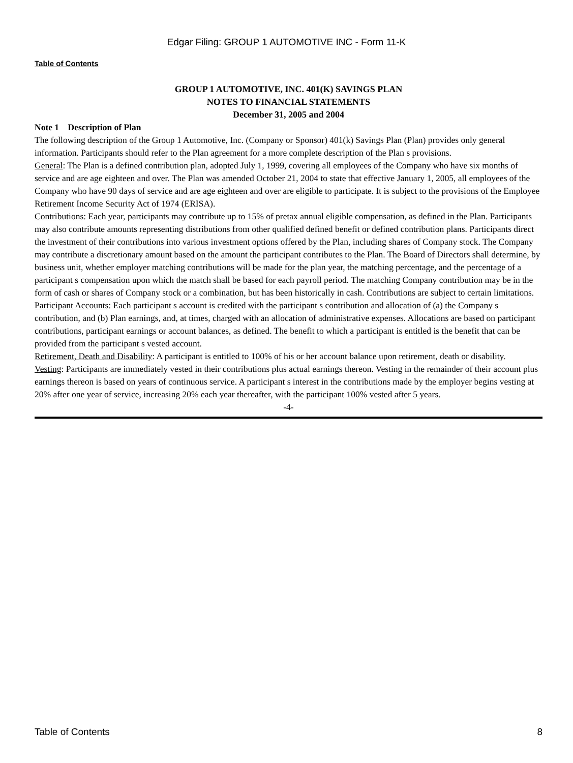Edgar Filing: GROUP 1 AUTOMOTIVE INC - Form 11-K
Table of Contents
GROUP 1 AUTOMOTIVE, INC. 401(K) SAVINGS PLAN
NOTES TO FINANCIAL STATEMENTS
December 31, 2005 and 2004
Note 1 Description of Plan
The following description of the Group 1 Automotive, Inc. (Company or Sponsor) 401(k) Savings Plan (Plan) provides only general information. Participants should refer to the Plan agreement for a more complete description of the Plan s provisions.
General: The Plan is a defined contribution plan, adopted July 1, 1999, covering all employees of the Company who have six months of service and are age eighteen and over. The Plan was amended October 21, 2004 to state that effective January 1, 2005, all employees of the Company who have 90 days of service and are age eighteen and over are eligible to participate. It is subject to the provisions of the Employee Retirement Income Security Act of 1974 (ERISA).
Contributions: Each year, participants may contribute up to 15% of pretax annual eligible compensation, as defined in the Plan. Participants may also contribute amounts representing distributions from other qualified defined benefit or defined contribution plans. Participants direct the investment of their contributions into various investment options offered by the Plan, including shares of Company stock. The Company may contribute a discretionary amount based on the amount the participant contributes to the Plan. The Board of Directors shall determine, by business unit, whether employer matching contributions will be made for the plan year, the matching percentage, and the percentage of a participant s compensation upon which the match shall be based for each payroll period. The matching Company contribution may be in the form of cash or shares of Company stock or a combination, but has been historically in cash. Contributions are subject to certain limitations.
Participant Accounts: Each participant s account is credited with the participant s contribution and allocation of (a) the Company s contribution, and (b) Plan earnings, and, at times, charged with an allocation of administrative expenses. Allocations are based on participant contributions, participant earnings or account balances, as defined. The benefit to which a participant is entitled is the benefit that can be provided from the participant s vested account.
Retirement, Death and Disability: A participant is entitled to 100% of his or her account balance upon retirement, death or disability.
Vesting: Participants are immediately vested in their contributions plus actual earnings thereon. Vesting in the remainder of their account plus earnings thereon is based on years of continuous service. A participant s interest in the contributions made by the employer begins vesting at 20% after one year of service, increasing 20% each year thereafter, with the participant 100% vested after 5 years.
-4-
Table of Contents 8